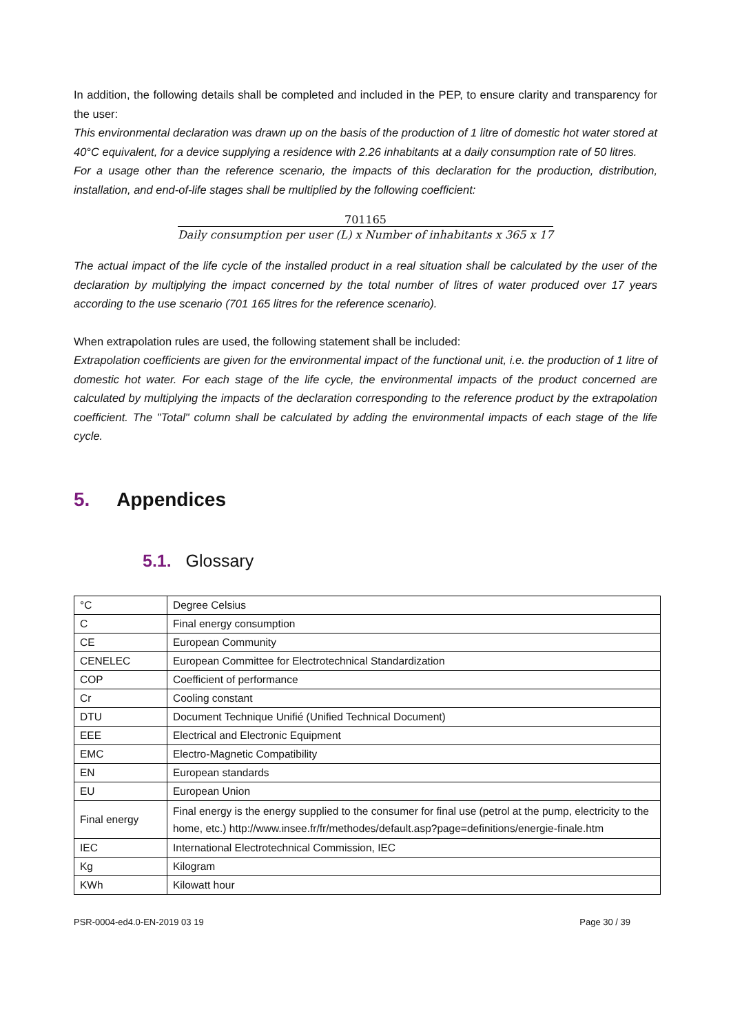In addition, the following details shall be completed and included in the PEP, to ensure clarity and transparency for the user:
This environmental declaration was drawn up on the basis of the production of 1 litre of domestic hot water stored at 40°C equivalent, for a device supplying a residence with 2.26 inhabitants at a daily consumption rate of 50 litres.
For a usage other than the reference scenario, the impacts of this declaration for the production, distribution, installation, and end-of-life stages shall be multiplied by the following coefficient:
701165
Daily consumption per user (L) x Number of inhabitants x 365 x 17
The actual impact of the life cycle of the installed product in a real situation shall be calculated by the user of the declaration by multiplying the impact concerned by the total number of litres of water produced over 17 years according to the use scenario (701 165 litres for the reference scenario).
When extrapolation rules are used, the following statement shall be included:
Extrapolation coefficients are given for the environmental impact of the functional unit, i.e. the production of 1 litre of domestic hot water. For each stage of the life cycle, the environmental impacts of the product concerned are calculated by multiplying the impacts of the declaration corresponding to the reference product by the extrapolation coefficient. The "Total" column shall be calculated by adding the environmental impacts of each stage of the life cycle.
5. Appendices
5.1. Glossary
| °C | Degree Celsius |
| C | Final energy consumption |
| CE | European Community |
| CENELEC | European Committee for Electrotechnical Standardization |
| COP | Coefficient of performance |
| Cr | Cooling constant |
| DTU | Document Technique Unifié (Unified Technical Document) |
| EEE | Electrical and Electronic Equipment |
| EMC | Electro-Magnetic Compatibility |
| EN | European standards |
| EU | European Union |
| Final energy | Final energy is the energy supplied to the consumer for final use (petrol at the pump, electricity to the home, etc.) http://www.insee.fr/fr/methodes/default.asp?page=definitions/energie-finale.htm |
| IEC | International Electrotechnical Commission, IEC |
| Kg | Kilogram |
| KWh | Kilowatt hour |
PSR-0004-ed4.0-EN-2019 03 19 Page 30 / 39